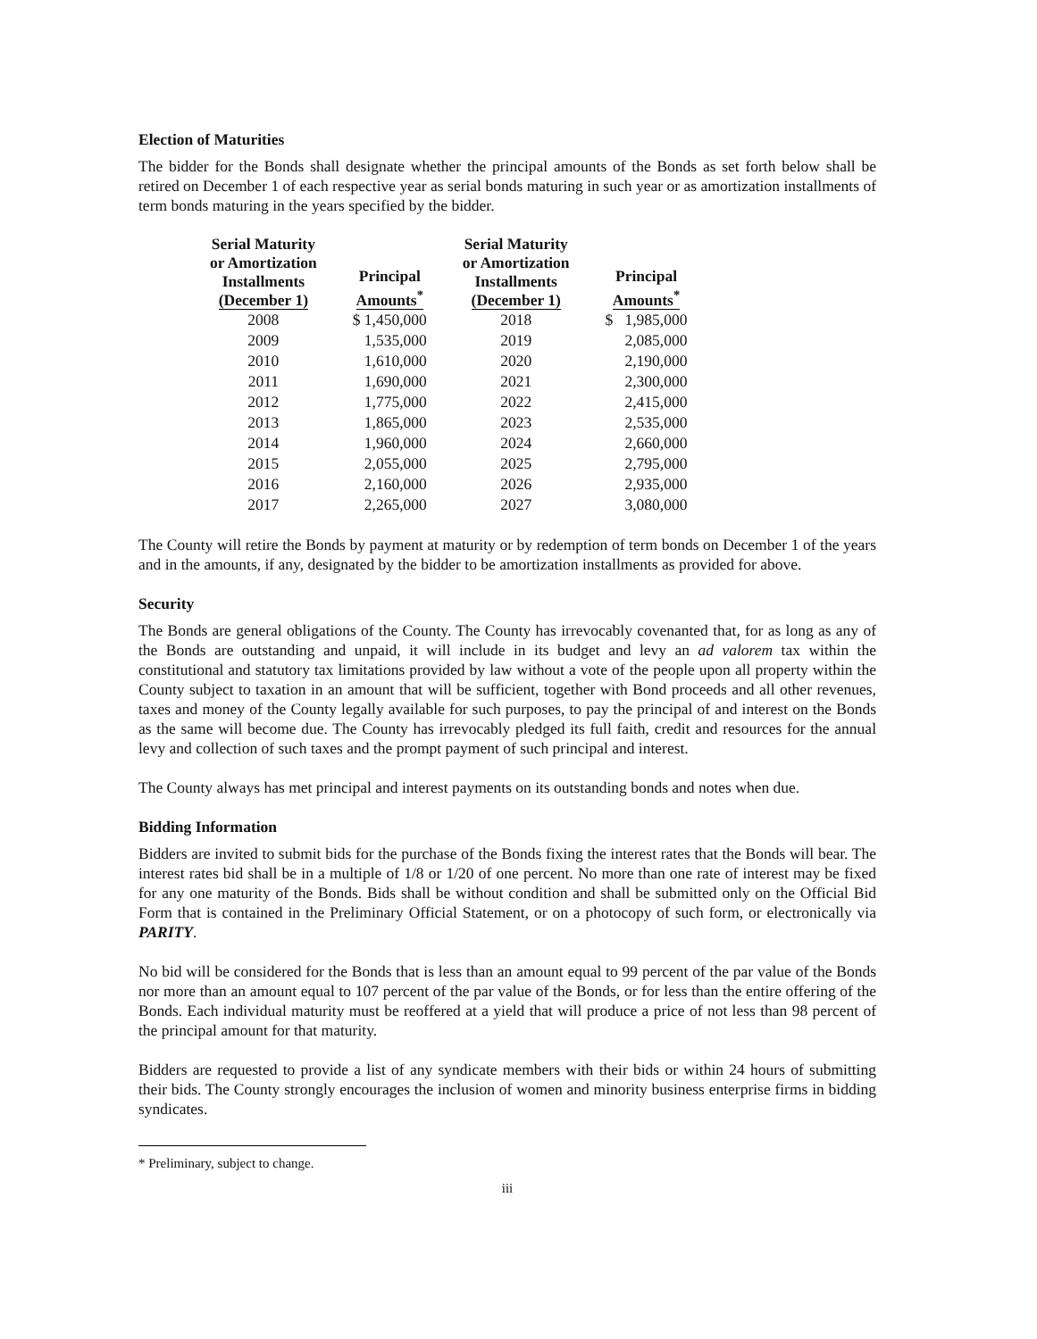Election of Maturities
The bidder for the Bonds shall designate whether the principal amounts of the Bonds as set forth below shall be retired on December 1 of each respective year as serial bonds maturing in such year or as amortization installments of term bonds maturing in the years specified by the bidder.
| Serial Maturity or Amortization Installments (December 1) | Principal Amounts<sup>*</sup> | Serial Maturity or Amortization Installments (December 1) | Principal Amounts<sup>*</sup> |
| --- | --- | --- | --- |
| 2008 | $ 1,450,000 | 2018 | $ 1,985,000 |
| 2009 | 1,535,000 | 2019 | 2,085,000 |
| 2010 | 1,610,000 | 2020 | 2,190,000 |
| 2011 | 1,690,000 | 2021 | 2,300,000 |
| 2012 | 1,775,000 | 2022 | 2,415,000 |
| 2013 | 1,865,000 | 2023 | 2,535,000 |
| 2014 | 1,960,000 | 2024 | 2,660,000 |
| 2015 | 2,055,000 | 2025 | 2,795,000 |
| 2016 | 2,160,000 | 2026 | 2,935,000 |
| 2017 | 2,265,000 | 2027 | 3,080,000 |
The County will retire the Bonds by payment at maturity or by redemption of term bonds on December 1 of the years and in the amounts, if any, designated by the bidder to be amortization installments as provided for above.
Security
The Bonds are general obligations of the County. The County has irrevocably covenanted that, for as long as any of the Bonds are outstanding and unpaid, it will include in its budget and levy an ad valorem tax within the constitutional and statutory tax limitations provided by law without a vote of the people upon all property within the County subject to taxation in an amount that will be sufficient, together with Bond proceeds and all other revenues, taxes and money of the County legally available for such purposes, to pay the principal of and interest on the Bonds as the same will become due. The County has irrevocably pledged its full faith, credit and resources for the annual levy and collection of such taxes and the prompt payment of such principal and interest.
The County always has met principal and interest payments on its outstanding bonds and notes when due.
Bidding Information
Bidders are invited to submit bids for the purchase of the Bonds fixing the interest rates that the Bonds will bear. The interest rates bid shall be in a multiple of 1/8 or 1/20 of one percent. No more than one rate of interest may be fixed for any one maturity of the Bonds. Bids shall be without condition and shall be submitted only on the Official Bid Form that is contained in the Preliminary Official Statement, or on a photocopy of such form, or electronically via PARITY.
No bid will be considered for the Bonds that is less than an amount equal to 99 percent of the par value of the Bonds nor more than an amount equal to 107 percent of the par value of the Bonds, or for less than the entire offering of the Bonds. Each individual maturity must be reoffered at a yield that will produce a price of not less than 98 percent of the principal amount for that maturity.
Bidders are requested to provide a list of any syndicate members with their bids or within 24 hours of submitting their bids. The County strongly encourages the inclusion of women and minority business enterprise firms in bidding syndicates.
* Preliminary, subject to change.
iii